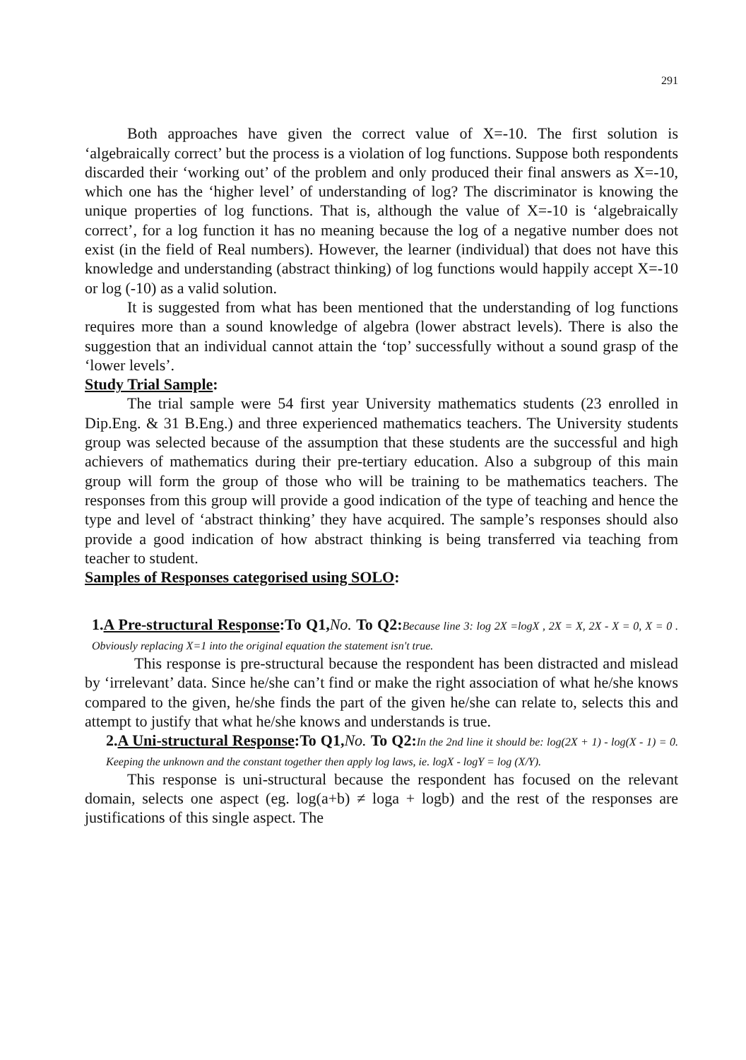291
Both approaches have given the correct value of X=-10. The first solution is ‘algebraically correct’ but the process is a violation of log functions. Suppose both respondents discarded their ‘working out’ of the problem and only produced their final answers as X=-10, which one has the ‘higher level’ of understanding of log? The discriminator is knowing the unique properties of log functions. That is, although the value of X=-10 is ‘algebraically correct’, for a log function it has no meaning because the log of a negative number does not exist (in the field of Real numbers). However, the learner (individual) that does not have this knowledge and understanding (abstract thinking) of log functions would happily accept X=-10 or log (-10) as a valid solution.
It is suggested from what has been mentioned that the understanding of log functions requires more than a sound knowledge of algebra (lower abstract levels). There is also the suggestion that an individual cannot attain the ‘top’ successfully without a sound grasp of the ‘lower levels’.
Study Trial Sample:
The trial sample were 54 first year University mathematics students (23 enrolled in Dip.Eng. & 31 B.Eng.) and three experienced mathematics teachers. The University students group was selected because of the assumption that these students are the successful and high achievers of mathematics during their pre-tertiary education. Also a subgroup of this main group will form the group of those who will be training to be mathematics teachers. The responses from this group will provide a good indication of the type of teaching and hence the type and level of ‘abstract thinking’ they have acquired. The sample’s responses should also provide a good indication of how abstract thinking is being transferred via teaching from teacher to student.
Samples of Responses categorised using SOLO:
1.A Pre-structural Response:To Q1, No. To Q2: Because line 3: log 2X =logX , 2X = X, 2X - X = 0, X = 0 . Obviously replacing X=1 into the original equation the statement isn't true.
This response is pre-structural because the respondent has been distracted and mislead by ‘irrelevant’ data. Since he/she can’t find or make the right association of what he/she knows compared to the given, he/she finds the part of the given he/she can relate to, selects this and attempt to justify that what he/she knows and understands is true.
2.A Uni-structural Response:To Q1, No. To Q2: In the 2nd line it should be: log(2X + 1) - log(X - 1) = 0. Keeping the unknown and the constant together then apply log laws, ie. logX - logY = log (X/Y).
This response is uni-structural because the respondent has focused on the relevant domain, selects one aspect (eg. log(a+b) ≠ loga + logb) and the rest of the responses are justifications of this single aspect. The